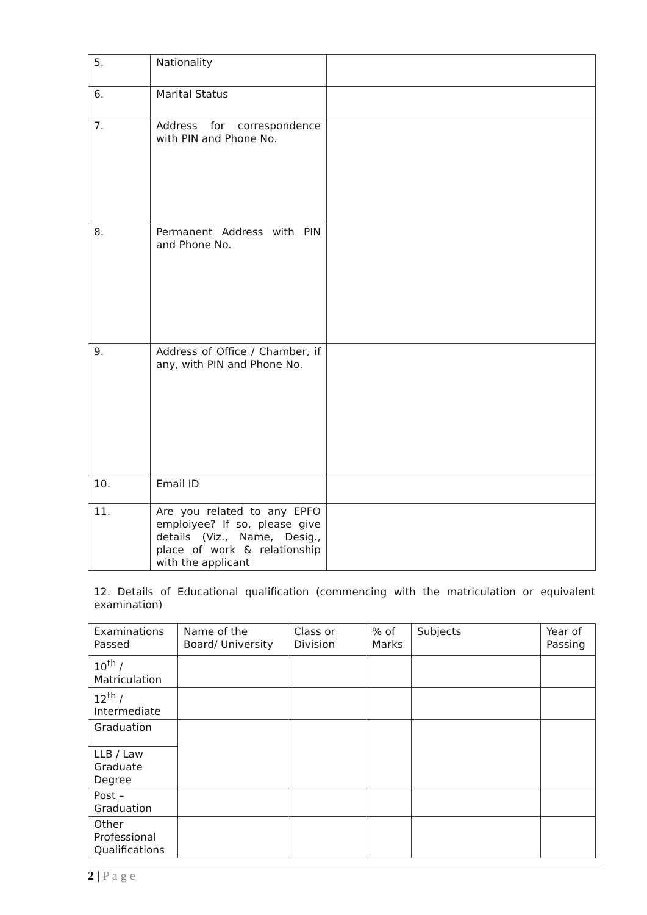| 5. | Nationality | |
| 6. | Marital Status | |
| 7. | Address for correspondence with PIN and Phone No. | |
| 8. | Permanent Address with PIN and Phone No. | |
| 9. | Address of Office / Chamber, if any, with PIN and Phone No. | |
| 10. | Email ID | |
| 11. | Are you related to any EPFO emploiyee? If so, please give details (Viz., Name, Desig., place of work & relationship with the applicant | |
12. Details of Educational qualification (commencing with the matriculation or equivalent examination)
| Examinations Passed | Name of the Board/ University | Class or Division | % of Marks | Subjects | Year of Passing |
| --- | --- | --- | --- | --- | --- |
| 10<sup>th</sup> / Matriculation | | | | | |
| 12<sup>th</sup> / Intermediate | | | | | |
| Graduation | | | | | |
| LLB / Law Graduate Degree | | | | | |
| Post – Graduation | | | | | |
| Other Professional Qualifications | | | | | |
2 | P a g e